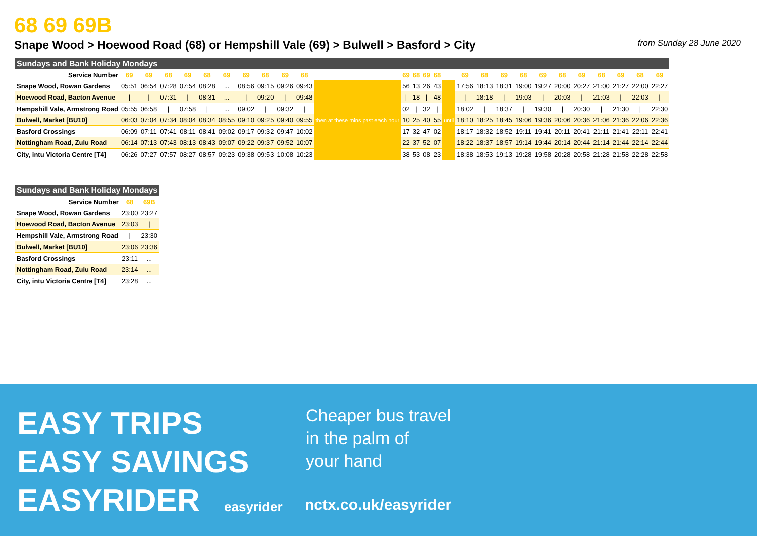68 69 69B
Snape Wood > Hoewood Road (68) or Hempshill Vale (69) > Bulwell > Basford > City from Sunday 28 June 2020
| Sundays and Bank Holiday Mondays | | | | | | | | | | | | | | | | | | | | | | | | | | | |
| Service Number | 69 | 69 | 68 | 69 | 68 | 69 | 69 | 68 | 69 | 68 | | 69 | 68 | 69 | 68 | | 69 | 68 | 69 | 68 | 69 | 68 | 69 | 68 | 69 | 68 | 69 |
| Snape Wood, Rowan Gardens | 05:51 | 06:54 | 07:28 | 07:54 | 08:28 | ... | 08:56 | 09:15 | 09:26 | 09:43 | then at these mins past each hour | 56 | 13 | 26 | 43 | until | 17:56 | 18:13 | 18:31 | 19:00 | 19:27 | 20:00 | 20:27 | 21:00 | 21:27 | 22:00 | 22:27 |
| Hoewood Road, Bacton Avenue | / | / | 07:31 | / | 08:31 | ... | / | 09:20 | / | 09:48 | | / | 18 | / | 48 | | / | 18:18 | / | 19:03 | / | 20:03 | / | 21:03 | / | 22:03 | / |
| Hempshill Vale, Armstrong Road | 05:55 | 06:58 | / | 07:58 | / | ... | 09:02 | / | 09:32 | / | | 02 | / | 32 | / | | 18:02 | / | 18:37 | / | 19:30 | / | 20:30 | / | 21:30 | / | 22:30 |
| Bulwell, Market [BU10] | 06:03 | 07:04 | 07:34 | 08:04 | 08:34 | 08:55 | 09:10 | 09:25 | 09:40 | 09:55 | | 10 | 25 | 40 | 55 | | 18:10 | 18:25 | 18:45 | 19:06 | 19:36 | 20:06 | 20:36 | 21:06 | 21:36 | 22:06 | 22:36 |
| Basford Crossings | 06:09 | 07:11 | 07:41 | 08:11 | 08:41 | 09:02 | 09:17 | 09:32 | 09:47 | 10:02 | | 17 | 32 | 47 | 02 | | 18:17 | 18:32 | 18:52 | 19:11 | 19:41 | 20:11 | 20:41 | 21:11 | 21:41 | 22:11 | 22:41 |
| Nottingham Road, Zulu Road | 06:14 | 07:13 | 07:43 | 08:13 | 08:43 | 09:07 | 09:22 | 09:37 | 09:52 | 10:07 | | 22 | 37 | 52 | 07 | | 18:22 | 18:37 | 18:57 | 19:14 | 19:44 | 20:14 | 20:44 | 21:14 | 21:44 | 22:14 | 22:44 |
| City, intu Victoria Centre [T4] | 06:26 | 07:27 | 07:57 | 08:27 | 08:57 | 09:23 | 09:38 | 09:53 | 10:08 | 10:23 | | 38 | 53 | 08 | 23 | | 18:38 | 18:53 | 19:13 | 19:28 | 19:58 | 20:28 | 20:58 | 21:28 | 21:58 | 22:28 | 22:58 |
| Sundays and Bank Holiday Mondays | | |
| Service Number | 68 | 69B |
| Snape Wood, Rowan Gardens | 23:00 | 23:27 |
| Hoewood Road, Bacton Avenue | 23:03 | / |
| Hempshill Vale, Armstrong Road | / | 23:30 |
| Bulwell, Market [BU10] | 23:06 | 23:36 |
| Basford Crossings | 23:11 | ... |
| Nottingham Road, Zulu Road | 23:14 | ... |
| City, intu Victoria Centre [T4] | 23:28 | ... |
EASY TRIPS
EASY SAVINGS
EASYRIDER
easyrider
Cheaper bus travel
in the palm of
your hand
nctx.co.uk/easyrider